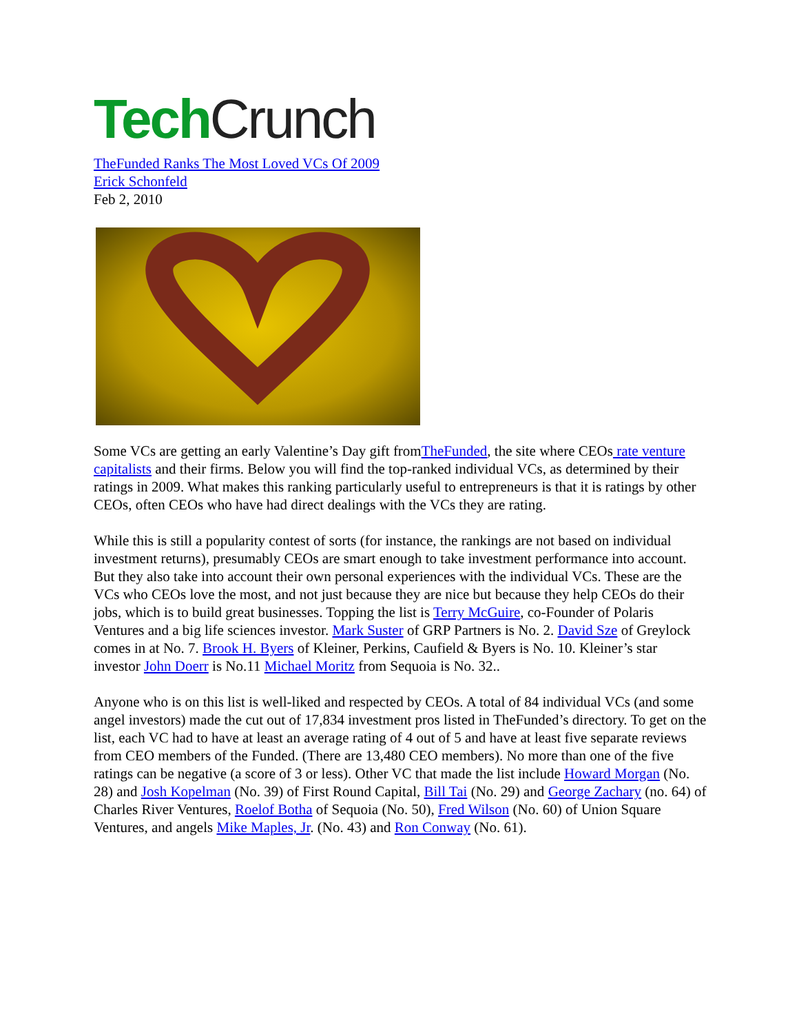Tech Crunch
TheFunded Ranks The Most Loved VCs Of 2009
Erick Schonfeld
Feb 2, 2010
Some VCs are getting an early Valentine’s Day gift fromTheFunded, the site where CEOs rate venture capitalists and their firms. Below you will find the top-ranked individual VCs, as determined by their ratings in 2009. What makes this ranking particularly useful to entrepreneurs is that it is ratings by other CEOs, often CEOs who have had direct dealings with the VCs they are rating.
While this is still a popularity contest of sorts (for instance, the rankings are not based on individual investment returns), presumably CEOs are smart enough to take investment performance into account. But they also take into account their own personal experiences with the individual VCs. These are the VCs who CEOs love the most, and not just because they are nice but because they help CEOs do their jobs, which is to build great businesses. Topping the list is Terry McGuire, co-Founder of Polaris Ventures and a big life sciences investor. Mark Suster of GRP Partners is No. 2. David Sze of Greylock comes in at No. 7. Brook H. Byers of Kleiner, Perkins, Caufield & Byers is No. 10. Kleiner’s star investor John Doerr is No.11 Michael Moritz from Sequoia is No. 32..
Anyone who is on this list is well-liked and respected by CEOs. A total of 84 individual VCs (and some angel investors) made the cut out of 17,834 investment pros listed in TheFunded’s directory. To get on the list, each VC had to have at least an average rating of 4 out of 5 and have at least five separate reviews from CEO members of the Funded. (There are 13,480 CEO members). No more than one of the five ratings can be negative (a score of 3 or less). Other VC that made the list include Howard Morgan (No. 28) and Josh Kopelman (No. 39) of First Round Capital, Bill Tai (No. 29) and George Zachary (no. 64) of Charles River Ventures, Roelof Botha of Sequoia (No. 50), Fred Wilson (No. 60) of Union Square Ventures, and angels Mike Maples, Jr. (No. 43) and Ron Conway (No. 61).